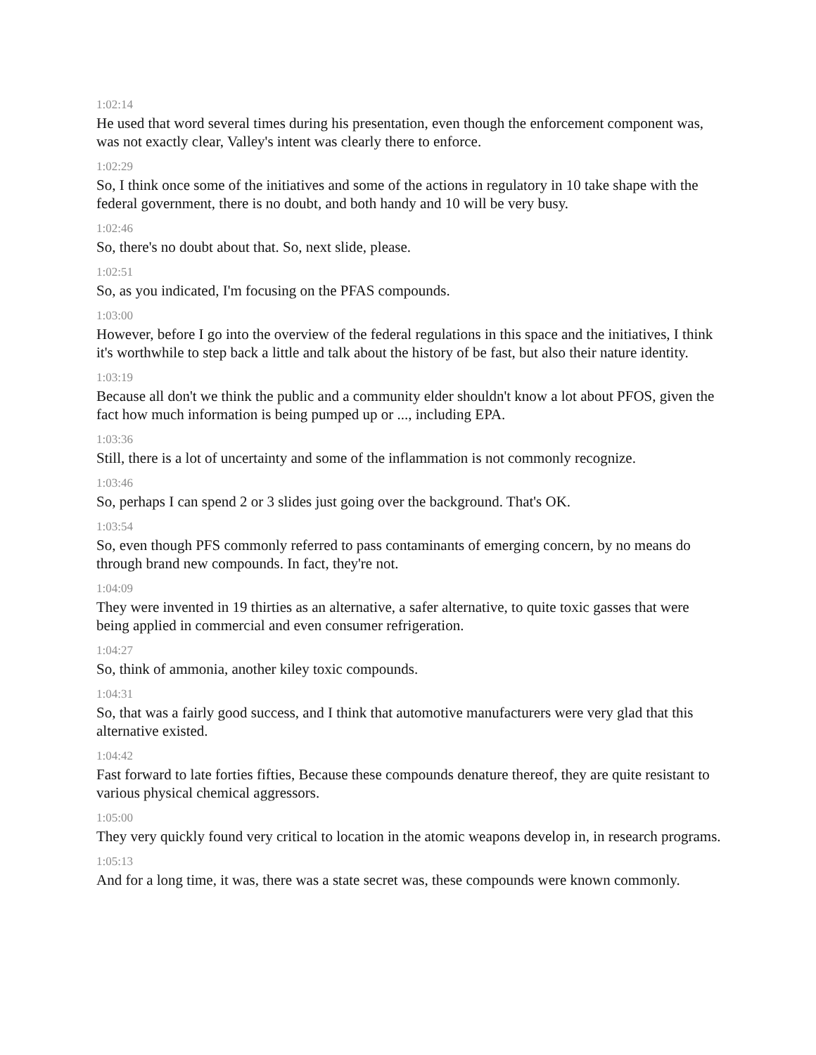1:02:14
He used that word several times during his presentation, even though the enforcement component was, was not exactly clear, Valley's intent was clearly there to enforce.
1:02:29
So, I think once some of the initiatives and some of the actions in regulatory in 10 take shape with the federal government, there is no doubt, and both handy and 10 will be very busy.
1:02:46
So, there's no doubt about that. So, next slide, please.
1:02:51
So, as you indicated, I'm focusing on the PFAS compounds.
1:03:00
However, before I go into the overview of the federal regulations in this space and the initiatives, I think it's worthwhile to step back a little and talk about the history of be fast, but also their nature identity.
1:03:19
Because all don't we think the public and a community elder shouldn't know a lot about PFOS, given the fact how much information is being pumped up or ..., including EPA.
1:03:36
Still, there is a lot of uncertainty and some of the inflammation is not commonly recognize.
1:03:46
So, perhaps I can spend 2 or 3 slides just going over the background. That's OK.
1:03:54
So, even though PFS commonly referred to pass contaminants of emerging concern, by no means do through brand new compounds. In fact, they're not.
1:04:09
They were invented in 19 thirties as an alternative, a safer alternative, to quite toxic gasses that were being applied in commercial and even consumer refrigeration.
1:04:27
So, think of ammonia, another kiley toxic compounds.
1:04:31
So, that was a fairly good success, and I think that automotive manufacturers were very glad that this alternative existed.
1:04:42
Fast forward to late forties fifties, Because these compounds denature thereof, they are quite resistant to various physical chemical aggressors.
1:05:00
They very quickly found very critical to location in the atomic weapons develop in, in research programs.
1:05:13
And for a long time, it was, there was a state secret was, these compounds were known commonly.